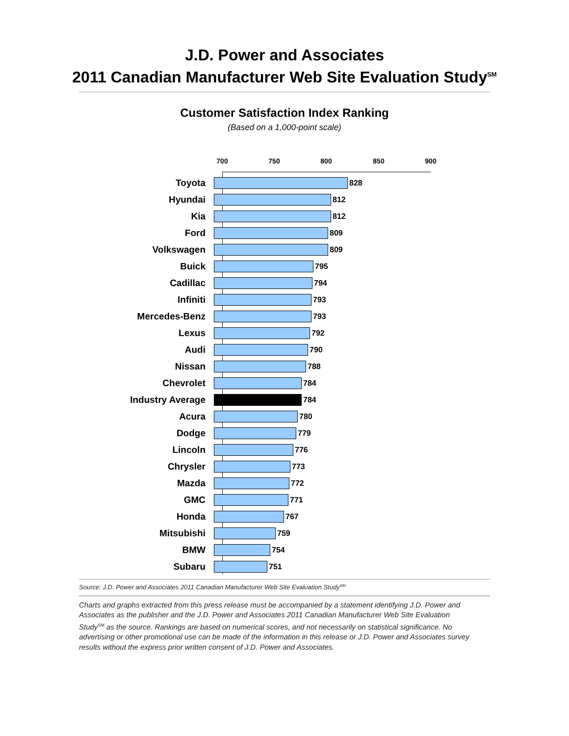J.D. Power and Associates
2011 Canadian Manufacturer Web Site Evaluation Study<sup>SM</sup>
Customer Satisfaction Index Ranking
(Based on a 1,000-point scale)
700 750 800 850 900
Toyota
828
Hyundai
812
Kia
812
Ford
809
Volkswagen
809
Buick
795
Cadillac
794
Infiniti
793
Mercedes-Benz
793
Lexus
792
Audi
790
Nissan
788
Chevrolet
784
Industry Average
784
Acura
780
Dodge
779
Lincoln
776
Chrysler
773
Mazda
772
GMC
771
Honda
767
Mitsubishi
759
BMW
754
Subaru
751
Source: J.D. Power and Associates 2011 Canadian Manufacturer Web Site Evaluation Study<sup>SM</sup>
Charts and graphs extracted from this press release must be accompanied by a statement identifying J.D. Power and Associates as the publisher and the J.D. Power and Associates 2011 Canadian Manufacturer Web Site Evaluation Study<sup>SM</sup> as the source. Rankings are based on numerical scores, and not necessarily on statistical significance. No advertising or other promotional use can be made of the information in this release or J.D. Power and Associates survey results without the express prior written consent of J.D. Power and Associates.